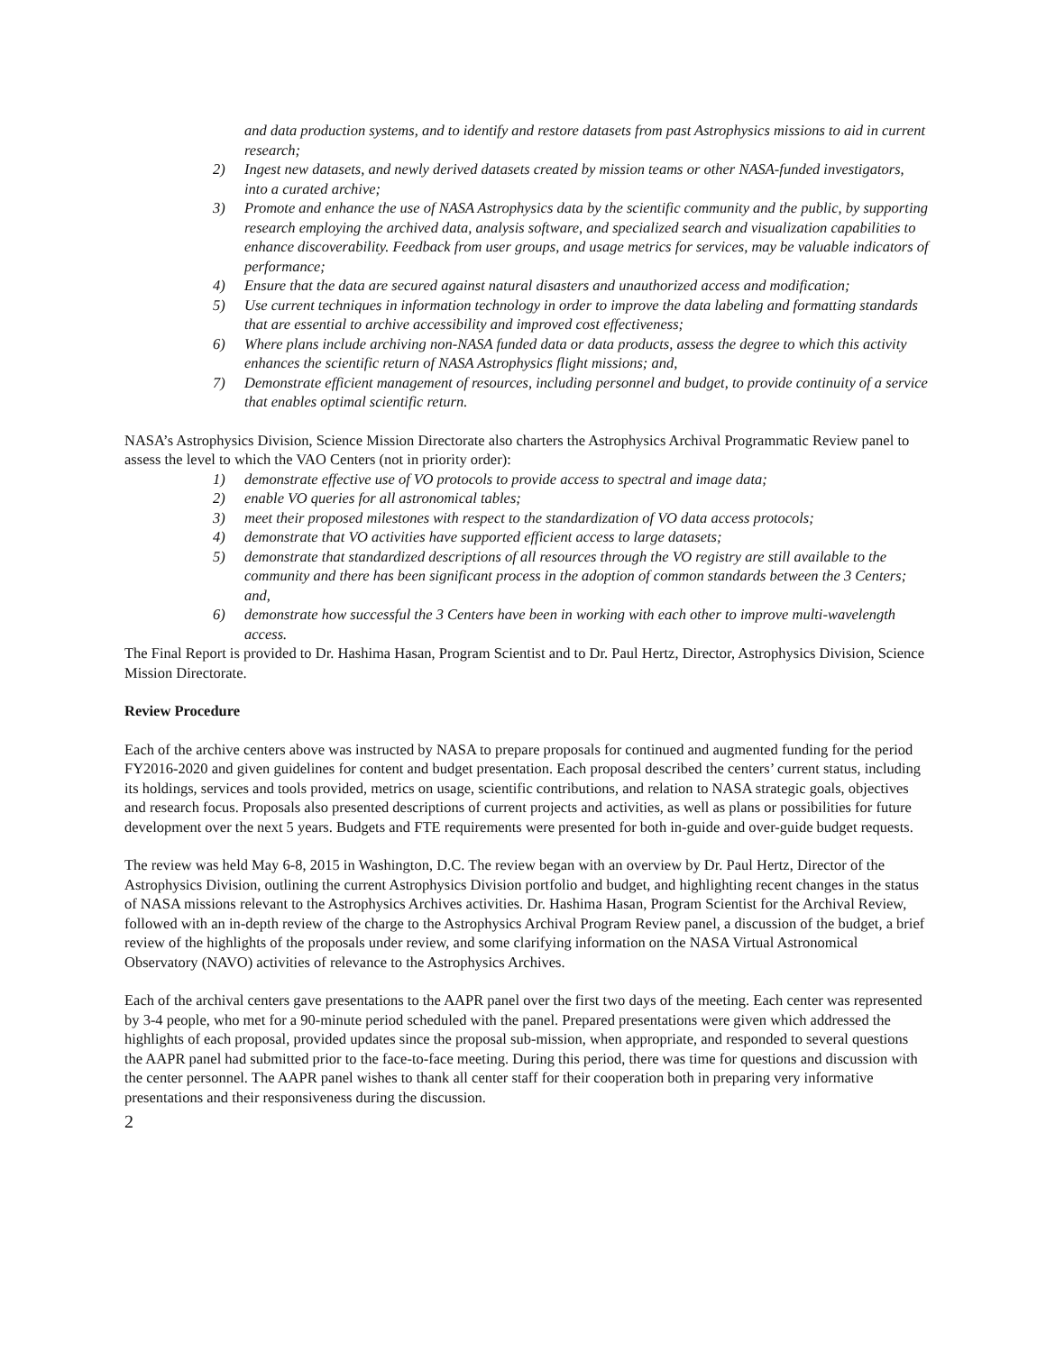and data production systems, and to identify and restore datasets from past Astrophysics missions to aid in current research;
2) Ingest new datasets, and newly derived datasets created by mission teams or other NASA-funded investigators, into a curated archive;
3) Promote and enhance the use of NASA Astrophysics data by the scientific community and the public, by supporting research employing the archived data, analysis software, and specialized search and visualization capabilities to enhance discoverability. Feedback from user groups, and usage metrics for services, may be valuable indicators of performance;
4) Ensure that the data are secured against natural disasters and unauthorized access and modification;
5) Use current techniques in information technology in order to improve the data labeling and formatting standards that are essential to archive accessibility and improved cost effectiveness;
6) Where plans include archiving non-NASA funded data or data products, assess the degree to which this activity enhances the scientific return of NASA Astrophysics flight missions; and,
7) Demonstrate efficient management of resources, including personnel and budget, to provide continuity of a service that enables optimal scientific return.
NASA’s Astrophysics Division, Science Mission Directorate also charters the Astrophysics Archival Programmatic Review panel to assess the level to which the VAO Centers (not in priority order):
1) demonstrate effective use of VO protocols to provide access to spectral and image data;
2) enable VO queries for all astronomical tables;
3) meet their proposed milestones with respect to the standardization of VO data access protocols;
4) demonstrate that VO activities have supported efficient access to large datasets;
5) demonstrate that standardized descriptions of all resources through the VO registry are still available to the community and there has been significant process in the adoption of common standards between the 3 Centers; and,
6) demonstrate how successful the 3 Centers have been in working with each other to improve multi-wavelength access.
The Final Report is provided to Dr. Hashima Hasan, Program Scientist and to Dr. Paul Hertz, Director, Astrophysics Division, Science Mission Directorate.
Review Procedure
Each of the archive centers above was instructed by NASA to prepare proposals for continued and augmented funding for the period FY2016-2020 and given guidelines for content and budget presentation. Each proposal described the centers’ current status, including its holdings, services and tools provided, metrics on usage, scientific contributions, and relation to NASA strategic goals, objectives and research focus. Proposals also presented descriptions of current projects and activities, as well as plans or possibilities for future development over the next 5 years. Budgets and FTE requirements were presented for both in-guide and over-guide budget requests.
The review was held May 6-8, 2015 in Washington, D.C. The review began with an overview by Dr. Paul Hertz, Director of the Astrophysics Division, outlining the current Astrophysics Division portfolio and budget, and highlighting recent changes in the status of NASA missions relevant to the Astrophysics Archives activities. Dr. Hashima Hasan, Program Scientist for the Archival Review, followed with an in-depth review of the charge to the Astrophysics Archival Program Review panel, a discussion of the budget, a brief review of the highlights of the proposals under review, and some clarifying information on the NASA Virtual Astronomical Observatory (NAVO) activities of relevance to the Astrophysics Archives.
Each of the archival centers gave presentations to the AAPR panel over the first two days of the meeting. Each center was represented by 3-4 people, who met for a 90-minute period scheduled with the panel. Prepared presentations were given which addressed the highlights of each proposal, provided updates since the proposal sub-mission, when appropriate, and responded to several questions the AAPR panel had submitted prior to the face-to-face meeting. During this period, there was time for questions and discussion with the center personnel. The AAPR panel wishes to thank all center staff for their cooperation both in preparing very informative presentations and their responsiveness during the discussion.
2